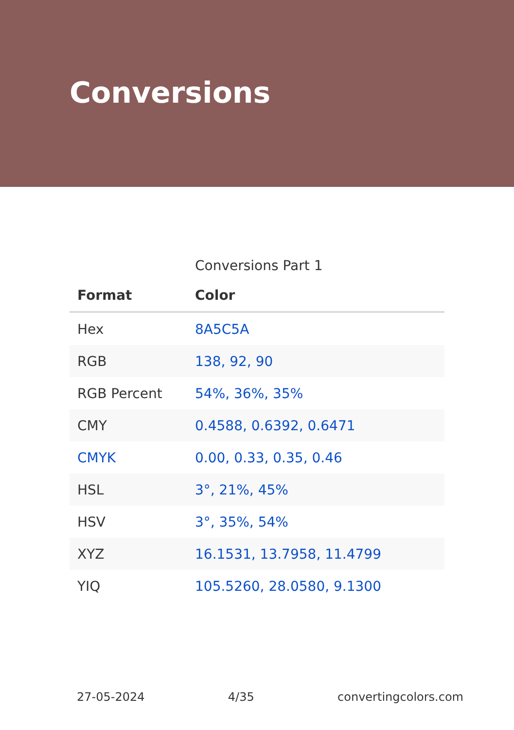Conversions
Conversions Part 1
| Format | Color |
| --- | --- |
| Hex | 8A5C5A |
| RGB | 138, 92, 90 |
| RGB Percent | 54%, 36%, 35% |
| CMY | 0.4588, 0.6392, 0.6471 |
| CMYK | 0.00, 0.33, 0.35, 0.46 |
| HSL | 3°, 21%, 45% |
| HSV | 3°, 35%, 54% |
| XYZ | 16.1531, 13.7958, 11.4799 |
| YIQ | 105.5260, 28.0580, 9.1300 |
27-05-2024 4/35 convertingcolors.com